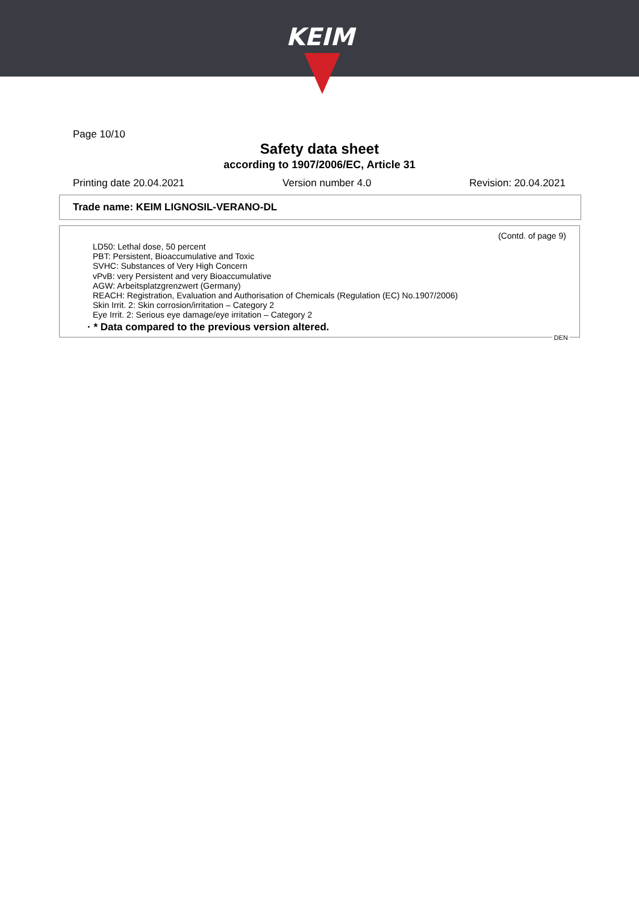KEIM
Page 10/10
Safety data sheet
according to 1907/2006/EC, Article 31
Printing date 20.04.2021 Version number 4.0 Revision: 20.04.2021
Trade name: KEIM LIGNOSIL-VERANO-DL
(Contd. of page 9)
LD50: Lethal dose, 50 percent
PBT: Persistent, Bioaccumulative and Toxic
SVHC: Substances of Very High Concern
vPvB: very Persistent and very Bioaccumulative
AGW: Arbeitsplatzgrenzwert (Germany)
REACH: Registration, Evaluation and Authorisation of Chemicals (Regulation (EC) No.1907/2006)
Skin Irrit. 2: Skin corrosion/irritation – Category 2
Eye Irrit. 2: Serious eye damage/eye irritation – Category 2
· * Data compared to the previous version altered.
DEN